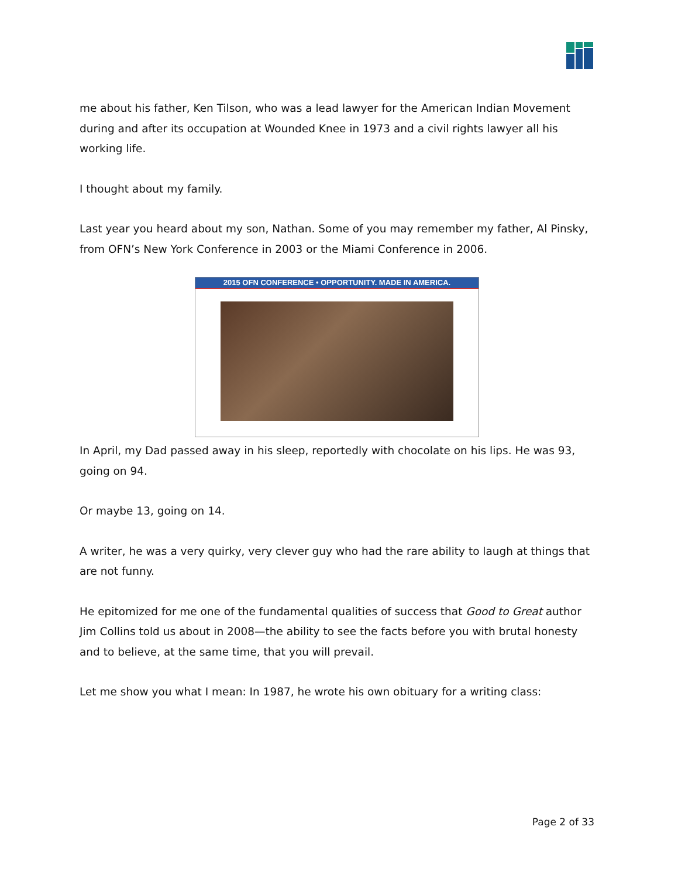me about his father, Ken Tilson, who was a lead lawyer for the American Indian Movement during and after its occupation at Wounded Knee in 1973 and a civil rights lawyer all his working life.
I thought about my family.
Last year you heard about my son, Nathan. Some of you may remember my father, Al Pinsky, from OFN’s New York Conference in 2003 or the Miami Conference in 2006.
2015 OFN CONFERENCE • OPPORTUNITY. MADE IN AMERICA.
In April, my Dad passed away in his sleep, reportedly with chocolate on his lips. He was 93, going on 94.
Or maybe 13, going on 14.
A writer, he was a very quirky, very clever guy who had the rare ability to laugh at things that are not funny.
He epitomized for me one of the fundamental qualities of success that Good to Great author Jim Collins told us about in 2008—the ability to see the facts before you with brutal honesty and to believe, at the same time, that you will prevail.
Let me show you what I mean: In 1987, he wrote his own obituary for a writing class:
Page 2 of 33